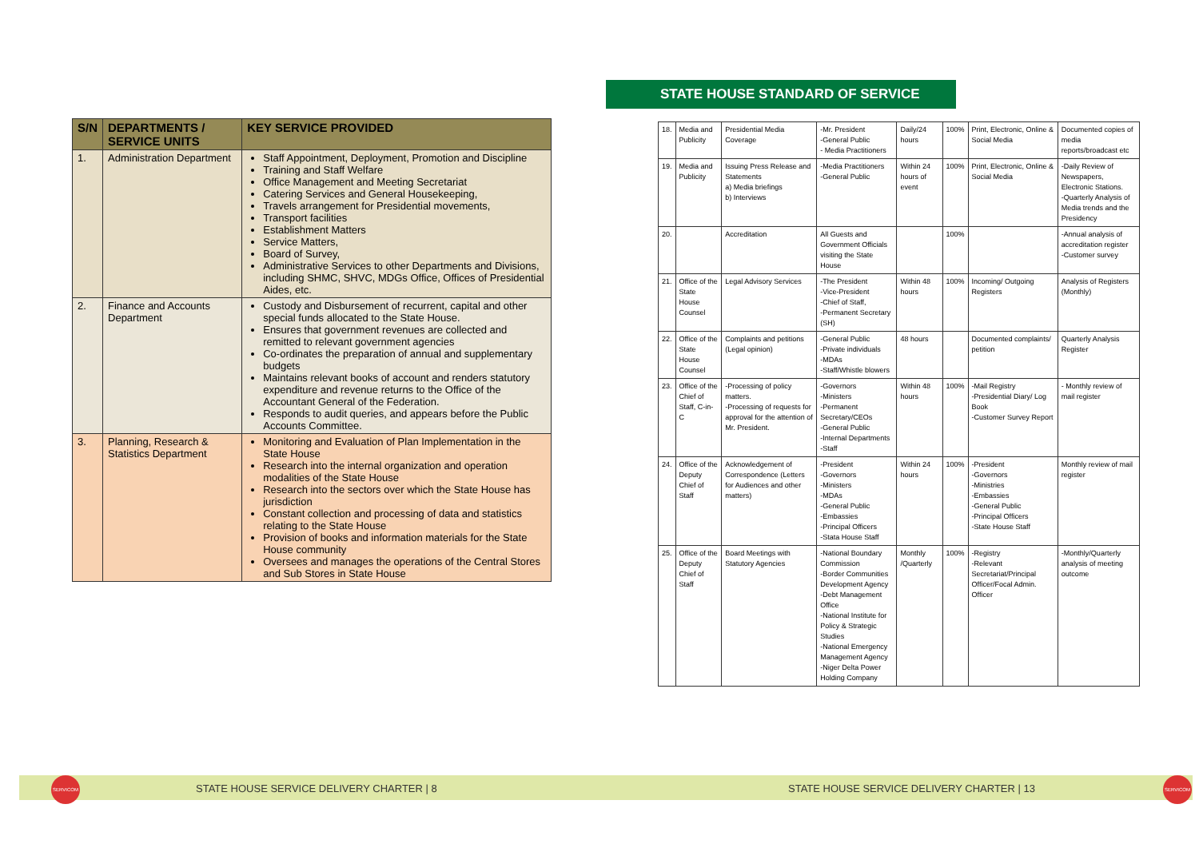| S/N | DEPARTMENTS / SERVICE UNITS | KEY SERVICE PROVIDED |
| --- | --- | --- |
| 1. | Administration Department | Staff Appointment, Deployment, Promotion and Discipline Training and Staff Welfare Office Management and Meeting Secretariat Catering Services and General Housekeeping, Travels arrangement for Presidential movements, Transport facilities Establishment Matters Service Matters, Board of Survey, Administrative Services to other Departments and Divisions, including SHMC, SHVC, MDGs Office, Offices of Presidential Aides, etc. |
| 2. | Finance and Accounts Department | Custody and Disbursement of recurrent, capital and other special funds allocated to the State House. Ensures that government revenues are collected and remitted to relevant government agencies Co-ordinates the preparation of annual and supplementary budgets Maintains relevant books of account and renders statutory expenditure and revenue returns to the Office of the Accountant General of the Federation. Responds to audit queries, and appears before the Public Accounts Committee. |
| 3. | Planning, Research & Statistics Department | Monitoring and Evaluation of Plan Implementation in the State House Research into the internal organization and operation modalities of the State House Research into the sectors over which the State House has jurisdiction Constant collection and processing of data and statistics relating to the State House Provision of books and information materials for the State House community Oversees and manages the operations of the Central Stores and Sub Stores in State House |
STATE HOUSE STANDARD OF SERVICE
| 18. | Media and Publicity | Presidential Media Coverage | -Mr. President -General Public - Media Practitioners | Daily/24 hours | 100% | Print, Electronic, Online & Social Media | Documented copies of media reports/broadcast etc |
| 19. | Media and Publicity | Issuing Press Release and Statements a) Media briefings b) Interviews | -Media Practitioners -General Public | Within 24 hours of event | 100% | Print, Electronic, Online & Social Media | -Daily Review of Newspapers, Electronic Stations. -Quarterly Analysis of Media trends and the Presidency |
| 20. | | Accreditation | All Guests and Government Officials visiting the State House | | 100% | | -Annual analysis of accreditation register -Customer survey |
| 21. | Office of the State House Counsel | Legal Advisory Services | -The President -Vice-President -Chief of Staff, -Permanent Secretary (SH) | Within 48 hours | 100% | Incoming/ Outgoing Registers | Analysis of Registers (Monthly) |
| 22. | Office of the State House Counsel | Complaints and petitions (Legal opinion) | -General Public -Private individuals -MDAs -Staff/Whistle blowers | 48 hours | | Documented complaints/ petition | Quarterly Analysis Register |
| 23. | Office of the Chief of Staff, C-in-C | -Processing of policy matters. -Processing of requests for approval for the attention of Mr. President. | -Governors -Ministers -Permanent Secretary/CEOs -General Public -Internal Departments -Staff | Within 48 hours | 100% | -Mail Registry -Presidential Diary/ Log Book -Customer Survey Report | - Monthly review of mail register |
| 24. | Office of the Deputy Chief of Staff | Acknowledgement of Correspondence (Letters for Audiences and other matters) | -President -Governors -Ministers -MDAs -General Public -Embassies -Principal Officers -Stata House Staff | Within 24 hours | 100% | -President -Governors -Ministries -Embassies -General Public -Principal Officers -State House Staff | Monthly review of mail register |
| 25. | Office of the Deputy Chief of Staff | Board Meetings with Statutory Agencies | -National Boundary Commission -Border Communities Development Agency -Debt Management Office -National Institute for Policy & Strategic Studies -National Emergency Management Agency -Niger Delta Power Holding Company | Monthly /Quarterly | 100% | -Registry -Relevant Secretariat/Principal Officer/Focal Admin. Officer | -Monthly/Quarterly analysis of meeting outcome |
SERVICOM STATE HOUSE SERVICE DELIVERY CHARTER | 8 STATE HOUSE SERVICE DELIVERY CHARTER | 13 SERVICOM